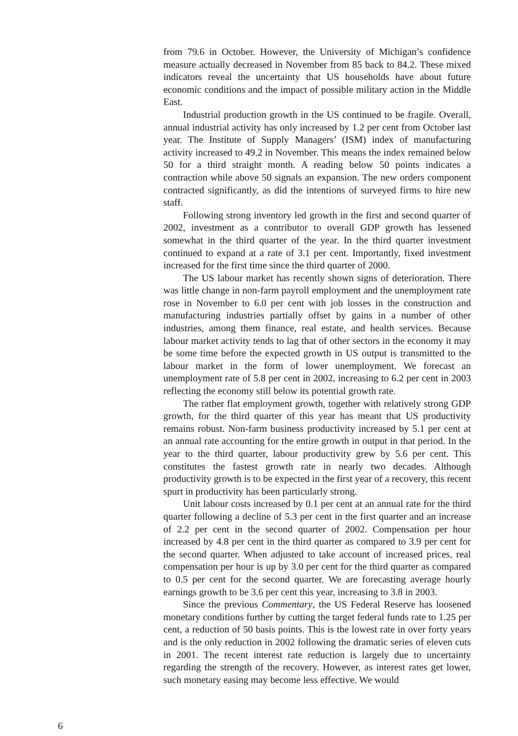from 79.6 in October. However, the University of Michigan’s confidence measure actually decreased in November from 85 back to 84.2. These mixed indicators reveal the uncertainty that US households have about future economic conditions and the impact of possible military action in the Middle East.
Industrial production growth in the US continued to be fragile. Overall, annual industrial activity has only increased by 1.2 per cent from October last year. The Institute of Supply Managers’ (ISM) index of manufacturing activity increased to 49.2 in November. This means the index remained below 50 for a third straight month. A reading below 50 points indicates a contraction while above 50 signals an expansion. The new orders component contracted significantly, as did the intentions of surveyed firms to hire new staff.
Following strong inventory led growth in the first and second quarter of 2002, investment as a contributor to overall GDP growth has lessened somewhat in the third quarter of the year. In the third quarter investment continued to expand at a rate of 3.1 per cent. Importantly, fixed investment increased for the first time since the third quarter of 2000.
The US labour market has recently shown signs of deterioration. There was little change in non-farm payroll employment and the unemployment rate rose in November to 6.0 per cent with job losses in the construction and manufacturing industries partially offset by gains in a number of other industries, among them finance, real estate, and health services. Because labour market activity tends to lag that of other sectors in the economy it may be some time before the expected growth in US output is transmitted to the labour market in the form of lower unemployment. We forecast an unemployment rate of 5.8 per cent in 2002, increasing to 6.2 per cent in 2003 reflecting the economy still below its potential growth rate.
The rather flat employment growth, together with relatively strong GDP growth, for the third quarter of this year has meant that US productivity remains robust. Non-farm business productivity increased by 5.1 per cent at an annual rate accounting for the entire growth in output in that period. In the year to the third quarter, labour productivity grew by 5.6 per cent. This constitutes the fastest growth rate in nearly two decades. Although productivity growth is to be expected in the first year of a recovery, this recent spurt in productivity has been particularly strong.
Unit labour costs increased by 0.1 per cent at an annual rate for the third quarter following a decline of 5.3 per cent in the first quarter and an increase of 2.2 per cent in the second quarter of 2002. Compensation per hour increased by 4.8 per cent in the third quarter as compared to 3.9 per cent for the second quarter. When adjusted to take account of increased prices, real compensation per hour is up by 3.0 per cent for the third quarter as compared to 0.5 per cent for the second quarter. We are forecasting average hourly earnings growth to be 3.6 per cent this year, increasing to 3.8 in 2003.
Since the previous Commentary, the US Federal Reserve has loosened monetary conditions further by cutting the target federal funds rate to 1.25 per cent, a reduction of 50 basis points. This is the lowest rate in over forty years and is the only reduction in 2002 following the dramatic series of eleven cuts in 2001. The recent interest rate reduction is largely due to uncertainty regarding the strength of the recovery. However, as interest rates get lower, such monetary easing may become less effective. We would
6